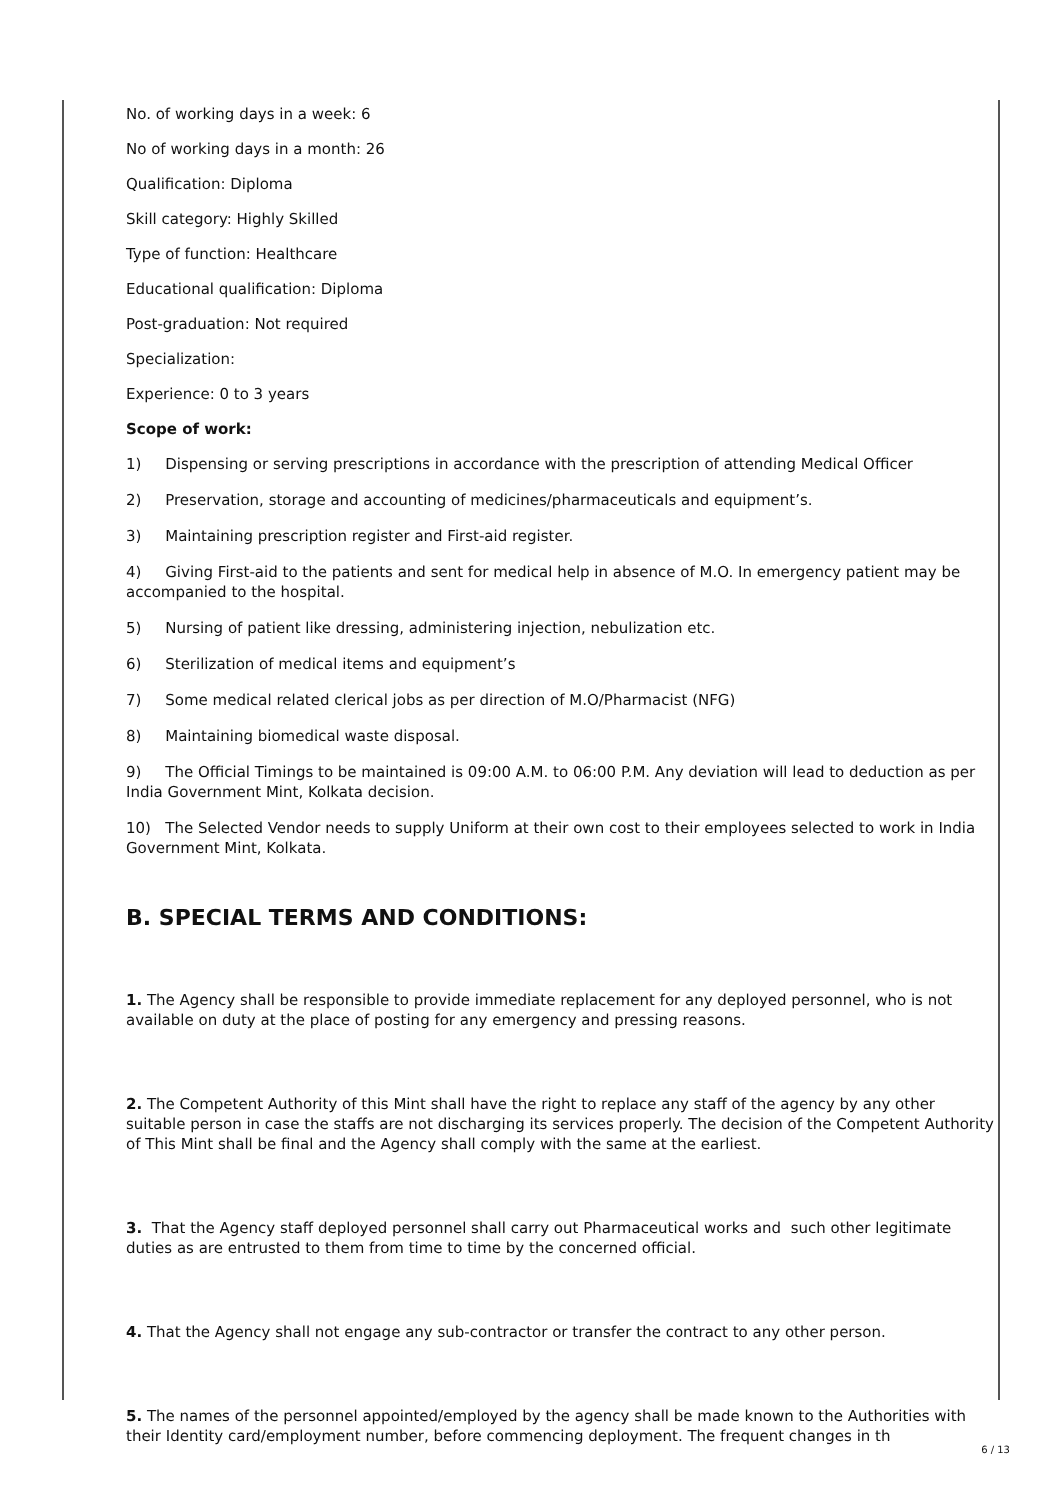No. of working days in a week: 6
No of working days in a month: 26
Qualification: Diploma
Skill category: Highly Skilled
Type of function: Healthcare
Educational qualification: Diploma
Post-graduation: Not required
Specialization:
Experience: 0 to 3 years
Scope of work:
1) Dispensing or serving prescriptions in accordance with the prescription of attending Medical Officer
2) Preservation, storage and accounting of medicines/pharmaceuticals and equipment’s.
3) Maintaining prescription register and First-aid register.
4) Giving First-aid to the patients and sent for medical help in absence of M.O. In emergency patient may be accompanied to the hospital.
5) Nursing of patient like dressing, administering injection, nebulization etc.
6) Sterilization of medical items and equipment’s
7) Some medical related clerical jobs as per direction of M.O/Pharmacist (NFG)
8) Maintaining biomedical waste disposal.
9) The Official Timings to be maintained is 09:00 A.M. to 06:00 P.M. Any deviation will lead to deduction as per India Government Mint, Kolkata decision.
10) The Selected Vendor needs to supply Uniform at their own cost to their employees selected to work in India Government Mint, Kolkata.
B. SPECIAL TERMS AND CONDITIONS:
1. The Agency shall be responsible to provide immediate replacement for any deployed personnel, who is not available on duty at the place of posting for any emergency and pressing reasons.
2. The Competent Authority of this Mint shall have the right to replace any staff of the agency by any other suitable person in case the staffs are not discharging its services properly. The decision of the Competent Authority of This Mint shall be final and the Agency shall comply with the same at the earliest.
3. That the Agency staff deployed personnel shall carry out Pharmaceutical works and such other legitimate duties as are entrusted to them from time to time by the concerned official.
4. That the Agency shall not engage any sub-contractor or transfer the contract to any other person.
5. The names of the personnel appointed/employed by the agency shall be made known to the Authorities with their Identity card/employment number, before commencing deployment. The frequent changes in th
6 / 13